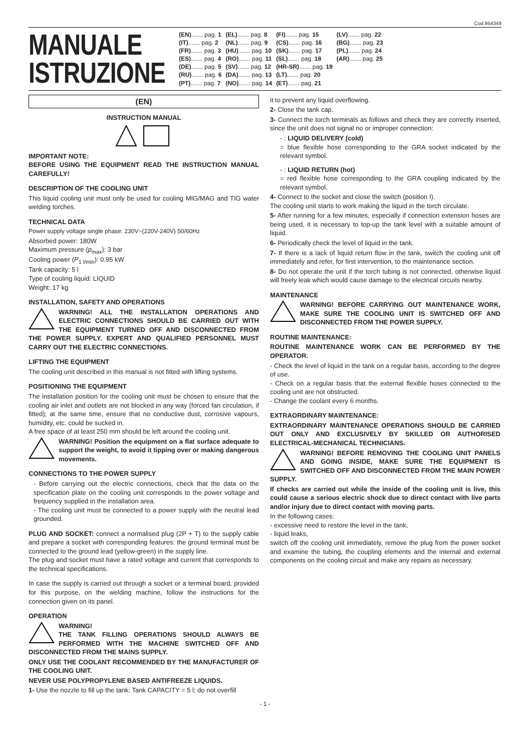Cod.954349
MANUALE
ISTRUZIONE
| (EN) ....... pag. 1 | (EL) ....... pag. 8 | (FI) ....... pag. 15 | (LV) ....... pag. 22 |
| (IT) ....... pag. 2 | (NL) ....... pag. 9 | (CS) ....... pag. 16 | (BG) ....... pag. 23 |
| (FR) ....... pag. 3 | (HU) ....... pag. 10 | (SK) ....... pag. 17 | (PL) ....... pag. 24 |
| (ES) ....... pag. 4 | (RO) ....... pag. 11 | (SL) ....... pag. 18 | (AR) ....... pag. 25 |
| (DE) ....... pag. 5 | (SV) ....... pag. 12 | (HR-SR) ....... pag. 19 | |
| (RU) ....... pag. 6 | (DA) ....... pag. 13 | (LT) ....... pag. 20 | |
| (PT) ....... pag. 7 | (NO) ....... pag. 14 | (ET) ....... pag. 21 | |
(EN)
INSTRUCTION MANUAL
IMPORTANT NOTE:
BEFORE USING THE EQUIPMENT READ THE INSTRUCTION MANUAL CAREFULLY!
DESCRIPTION OF THE COOLING UNIT
This liquid cooling unit must only be used for cooling MIG/MAG and TIG water welding torches.
TECHNICAL DATA
Power supply voltage single phase: 230V~(220V-240V) 50/60Hz
Absorbed power: 180W
Maximum pressure (p<sub>max</sub>): 3 bar
Cooling power (P<sub>1 l/min</sub>): 0.95 kW
Tank capacity: 5 l
Type of cooling liquid: LIQUID
Weight: 17 kg
INSTALLATION, SAFETY AND OPERATIONS
WARNING! ALL THE INSTALLATION OPERATIONS AND ELECTRIC CONNECTIONS SHOULD BE CARRIED OUT WITH THE EQUIPMENT TURNED OFF AND DISCONNECTED FROM THE POWER SUPPLY. EXPERT AND QUALIFIED PERSONNEL MUST CARRY OUT THE ELECTRIC CONNECTIONS.
LIFTING THE EQUIPMENT
The cooling unit described in this manual is not fitted with lifting systems.
POSITIONING THE EQUIPMENT
The installation position for the cooling unit must be chosen to ensure that the cooling air inlet and outlets are not blocked in any way (forced fan circulation, if fitted); at the same time, ensure that no conductive dust, corrosive vapours, humidity, etc. could be sucked in.
A free space of at least 250 mm should be left around the cooling unit.
WARNING! Position the equipment on a flat surface adequate to support the weight, to avoid it tipping over or making dangerous movements.
CONNECTIONS TO THE POWER SUPPLY
- Before carrying out the electric connections, check that the data on the specification plate on the cooling unit corresponds to the power voltage and frequency supplied in the installation area.
- The cooling unit must be connected to a power supply with the neutral lead grounded.
PLUG AND SOCKET: connect a normalised plug (2P + T) to the supply cable and prepare a socket with corresponding features: the ground terminal must be connected to the ground lead (yellow-green) in the supply line.
The plug and socket must have a rated voltage and current that corresponds to the technical specifications.
In case the supply is carried out through a socket or a terminal board, provided for this purpose, on the welding machine, follow the instructions for the connection given on its panel.
OPERATION
WARNING!
THE TANK FILLING OPERATIONS SHOULD ALWAYS BE PERFORMED WITH THE MACHINE SWITCHED OFF AND DISCONNECTED FROM THE MAINS SUPPLY.
ONLY USE THE COOLANT RECOMMENDED BY THE MANUFACTURER OF THE COOLING UNIT.
NEVER USE POLYPROPYLENE BASED ANTIFREEZE LIQUIDS.
1- Use the nozzle to fill up the tank: Tank CAPACITY = 5 l; do not overfill
it to prevent any liquid overflowing.
2- Close the tank cap.
3- Connect the torch terminals as follows and check they are correctly inserted, since the unit does not signal no or improper connection:
- : LIQUID DELIVERY (cold)
= blue flexible hose corresponding to the GRA socket indicated by the relevant symbol.
- : LIQUID RETURN (hot)
= red flexible hose corresponding to the GRA coupling indicated by the relevant symbol.
4- Connect to the socket and close the switch (position I).
The cooling unit starts to work making the liquid in the torch circulate.
5- After running for a few minutes, especially if connection extension hoses are being used, it is necessary to top-up the tank level with a suitable amount of liquid.
6- Periodically check the level of liquid in the tank.
7- If there is a lack of liquid return flow in the tank, switch the cooling unit off immediately and refer, for first intervention, to the maintenance section.
8- Do not operate the unit if the torch tubing is not connected, otherwise liquid will freely leak which would cause damage to the electrical circuits nearby.
MAINTENANCE
WARNING! BEFORE CARRYING OUT MAINTENANCE WORK, MAKE SURE THE COOLING UNIT IS SWITCHED OFF AND DISCONNECTED FROM THE POWER SUPPLY.
ROUTINE MAINTENANCE:
ROUTINE MAINTENANCE WORK CAN BE PERFORMED BY THE OPERATOR.
- Check the level of liquid in the tank on a regular basis, according to the degree of use.
- Check on a regular basis that the external flexible hoses connected to the cooling unit are not obstructed.
- Change the coolant every 6 months.
EXTRAORDINARY MAINTENANCE:
EXTRAORDINARY MAINTENANCE OPERATIONS SHOULD BE CARRIED OUT ONLY AND EXCLUSIVELY BY SKILLED OR AUTHORISED ELECTRICAL-MECHANICAL TECHNICIANS.
WARNING! BEFORE REMOVING THE COOLING UNIT PANELS AND GOING INSIDE, MAKE SURE THE EQUIPMENT IS SWITCHED OFF AND DISCONNECTED FROM THE MAIN POWER SUPPLY.
If checks are carried out while the inside of the cooling unit is live, this could cause a serious electric shock due to direct contact with live parts and/or injury due to direct contact with moving parts.
In the following cases:
- excessive need to restore the level in the tank,
- liquid leaks,
switch off the cooling unit immediately, remove the plug from the power socket and examine the tubing, the coupling elements and the internal and external components on the cooling circuit and make any repairs as necessary.
- 1 -